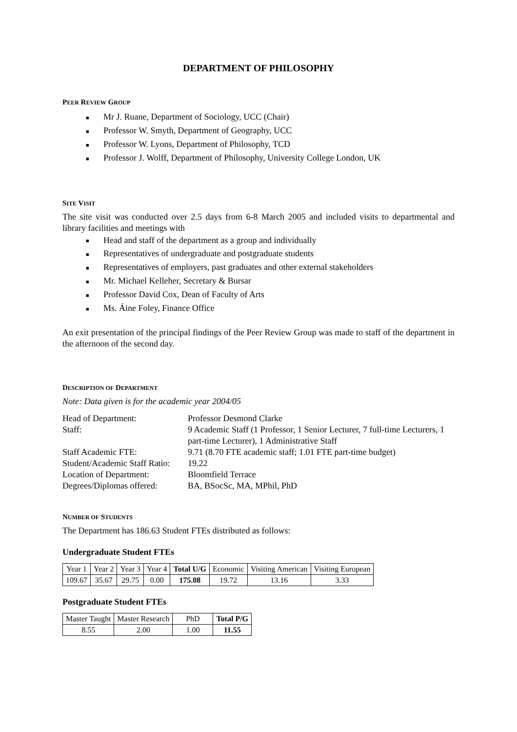DEPARTMENT OF PHILOSOPHY
PEER REVIEW GROUP
■ Mr J. Ruane, Department of Sociology, UCC (Chair)
■ Professor W. Smyth, Department of Geography, UCC
■ Professor W. Lyons, Department of Philosophy, TCD
■ Professor J. Wolff, Department of Philosophy, University College London, UK
SITE VISIT
The site visit was conducted over 2.5 days from 6-8 March 2005 and included visits to departmental and library facilities and meetings with
■ Head and staff of the department as a group and individually
■ Representatives of undergraduate and postgraduate students
■ Representatives of employers, past graduates and other external stakeholders
■ Mr. Michael Kelleher, Secretary & Bursar
■ Professor David Cox, Dean of Faculty of Arts
■ Ms. Áine Foley, Finance Office
An exit presentation of the principal findings of the Peer Review Group was made to staff of the department in the afternoon of the second day.
DESCRIPTION OF DEPARTMENT
Note: Data given is for the academic year 2004/05
| Head of Department: | Professor Desmond Clarke |
| Staff: | 9 Academic Staff (1 Professor, 1 Senior Lecturer, 7 full-time Lecturers, 1 part-time Lecturer), 1 Administrative Staff |
| Staff Academic FTE: | 9.71 (8.70 FTE academic staff; 1.01 FTE part-time budget) |
| Student/Academic Staff Ratio: | 19.22 |
| Location of Department: | Bloomfield Terrace |
| Degrees/Diplomas offered: | BA, BSocSc, MA, MPhil, PhD |
NUMBER OF STUDENTS
The Department has 186.63 Student FTEs distributed as follows:
Undergraduate Student FTEs
| Year 1 | Year 2 | Year 3 | Year 4 | Total U/G | Economic | Visiting American | Visiting European |
| 109.67 | 35.67 | 29.75 | 0.00 | 175.08 | 19.72 | 13.16 | 3.33 |
Postgraduate Student FTEs
| Master Taught | Master Research | PhD | Total P/G |
| 8.55 | 2.00 | 1.00 | 11.55 |